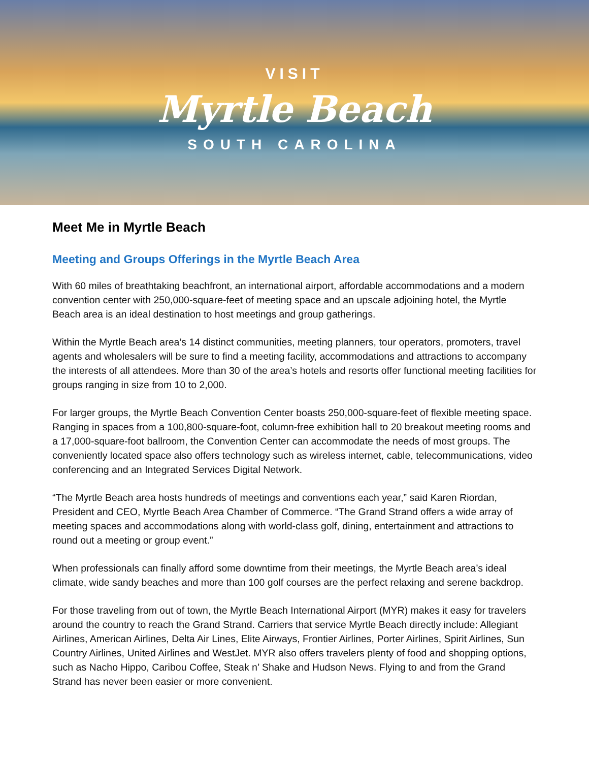VISIT
Myrtle Beach
SOUTH CAROLINA
Meet Me in Myrtle Beach
Meeting and Groups Offerings in the Myrtle Beach Area
With 60 miles of breathtaking beachfront, an international airport, affordable accommodations and a modern convention center with 250,000-square-feet of meeting space and an upscale adjoining hotel, the Myrtle Beach area is an ideal destination to host meetings and group gatherings.
Within the Myrtle Beach area’s 14 distinct communities, meeting planners, tour operators, promoters, travel agents and wholesalers will be sure to find a meeting facility, accommodations and attractions to accompany the interests of all attendees. More than 30 of the area’s hotels and resorts offer functional meeting facilities for groups ranging in size from 10 to 2,000.
For larger groups, the Myrtle Beach Convention Center boasts 250,000-square-feet of flexible meeting space. Ranging in spaces from a 100,800-square-foot, column-free exhibition hall to 20 breakout meeting rooms and a 17,000-square-foot ballroom, the Convention Center can accommodate the needs of most groups. The conveniently located space also offers technology such as wireless internet, cable, telecommunications, video conferencing and an Integrated Services Digital Network.
“The Myrtle Beach area hosts hundreds of meetings and conventions each year,” said Karen Riordan, President and CEO, Myrtle Beach Area Chamber of Commerce. “The Grand Strand offers a wide array of meeting spaces and accommodations along with world-class golf, dining, entertainment and attractions to round out a meeting or group event.”
When professionals can finally afford some downtime from their meetings, the Myrtle Beach area’s ideal climate, wide sandy beaches and more than 100 golf courses are the perfect relaxing and serene backdrop.
For those traveling from out of town, the Myrtle Beach International Airport (MYR) makes it easy for travelers around the country to reach the Grand Strand. Carriers that service Myrtle Beach directly include: Allegiant Airlines, American Airlines, Delta Air Lines, Elite Airways, Frontier Airlines, Porter Airlines, Spirit Airlines, Sun Country Airlines, United Airlines and WestJet. MYR also offers travelers plenty of food and shopping options, such as Nacho Hippo, Caribou Coffee, Steak n’ Shake and Hudson News. Flying to and from the Grand Strand has never been easier or more convenient.